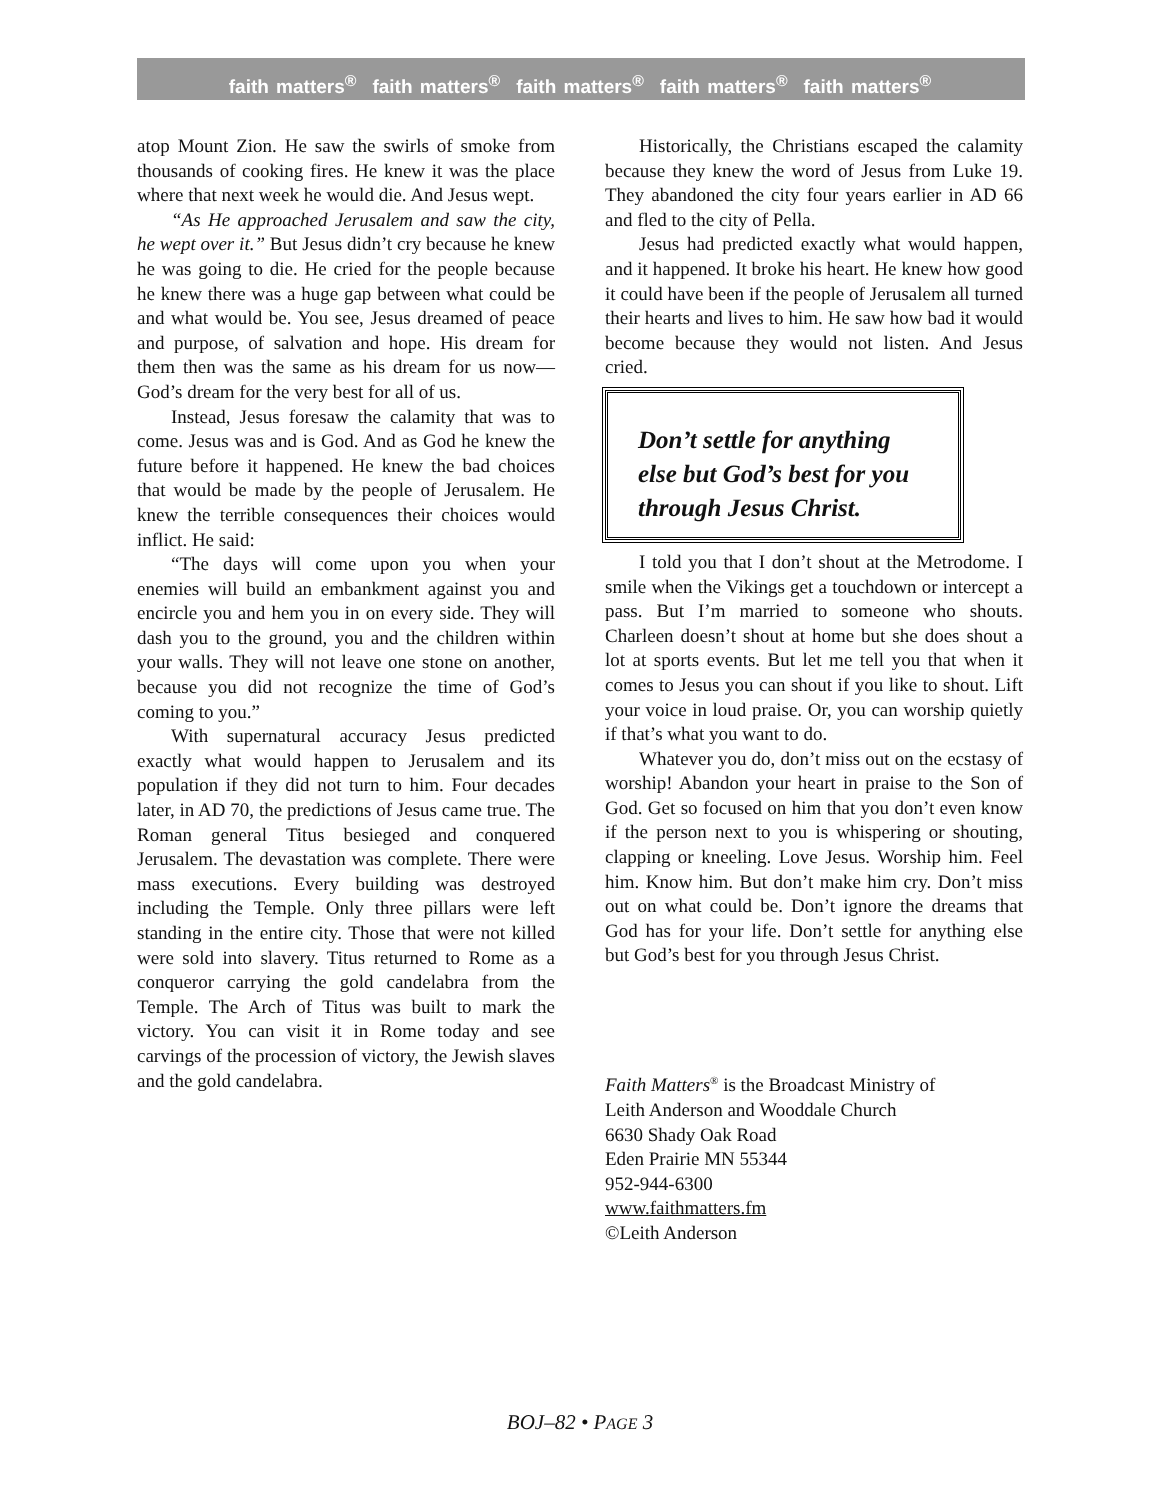faith matters<sup>®</sup> faith matters<sup>®</sup> faith matters<sup>®</sup> faith matters<sup>®</sup> faith matters<sup>®</sup>
atop Mount Zion. He saw the swirls of smoke from thousands of cooking fires. He knew it was the place where that next week he would die. And Jesus wept.
“As He approached Jerusalem and saw the city, he wept over it.” But Jesus didn’t cry because he knew he was going to die. He cried for the people because he knew there was a huge gap between what could be and what would be. You see, Jesus dreamed of peace and purpose, of salvation and hope. His dream for them then was the same as his dream for us now—God’s dream for the very best for all of us.
Instead, Jesus foresaw the calamity that was to come. Jesus was and is God. And as God he knew the future before it happened. He knew the bad choices that would be made by the people of Jerusalem. He knew the terrible consequences their choices would inflict. He said:
“The days will come upon you when your enemies will build an embankment against you and encircle you and hem you in on every side. They will dash you to the ground, you and the children within your walls. They will not leave one stone on another, because you did not recognize the time of God’s coming to you.”
With supernatural accuracy Jesus predicted exactly what would happen to Jerusalem and its population if they did not turn to him. Four decades later, in AD 70, the predictions of Jesus came true. The Roman general Titus besieged and conquered Jerusalem. The devastation was complete. There were mass executions. Every building was destroyed including the Temple. Only three pillars were left standing in the entire city. Those that were not killed were sold into slavery. Titus returned to Rome as a conqueror carrying the gold candelabra from the Temple. The Arch of Titus was built to mark the victory. You can visit it in Rome today and see carvings of the procession of victory, the Jewish slaves and the gold candelabra.
Historically, the Christians escaped the calamity because they knew the word of Jesus from Luke 19. They abandoned the city four years earlier in AD 66 and fled to the city of Pella.
Jesus had predicted exactly what would happen, and it happened. It broke his heart. He knew how good it could have been if the people of Jerusalem all turned their hearts and lives to him. He saw how bad it would become because they would not listen. And Jesus cried.
Don’t settle for anything else but God’s best for you through Jesus Christ.
I told you that I don’t shout at the Metrodome. I smile when the Vikings get a touchdown or intercept a pass. But I’m married to someone who shouts. Charleen doesn’t shout at home but she does shout a lot at sports events. But let me tell you that when it comes to Jesus you can shout if you like to shout. Lift your voice in loud praise. Or, you can worship quietly if that’s what you want to do.
Whatever you do, don’t miss out on the ecstasy of worship! Abandon your heart in praise to the Son of God. Get so focused on him that you don’t even know if the person next to you is whispering or shouting, clapping or kneeling. Love Jesus. Worship him. Feel him. Know him. But don’t make him cry. Don’t miss out on what could be. Don’t ignore the dreams that God has for your life. Don’t settle for anything else but God’s best for you through Jesus Christ.
Faith Matters<sup>®</sup> is the Broadcast Ministry of
Leith Anderson and Wooddale Church
6630 Shady Oak Road
Eden Prairie MN 55344
952-944-6300
www.faithmatters.fm
©Leith Anderson
BOJ–82 • PAGE 3